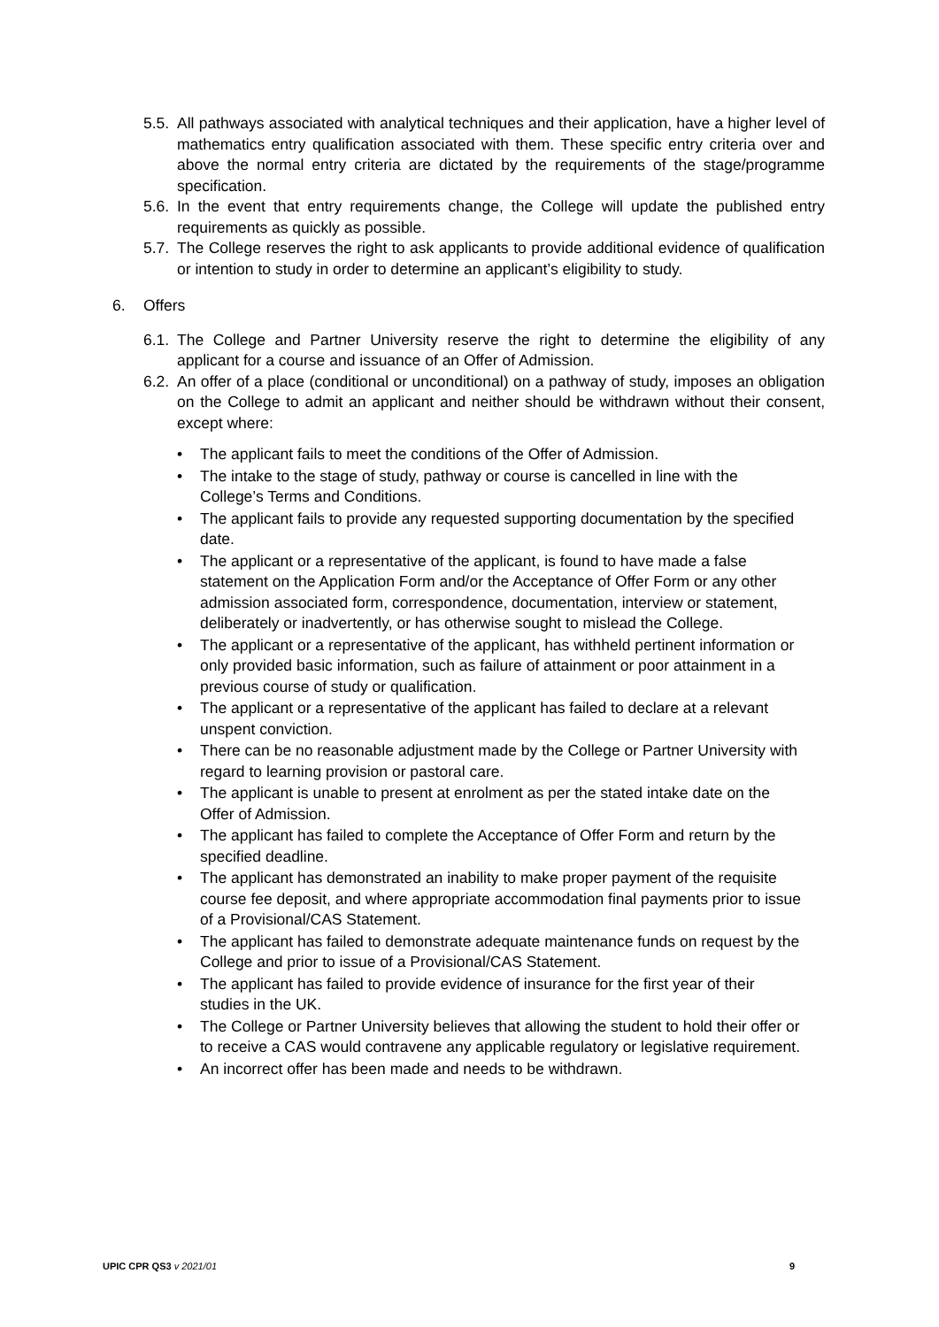5.5. All pathways associated with analytical techniques and their application, have a higher level of mathematics entry qualification associated with them. These specific entry criteria over and above the normal entry criteria are dictated by the requirements of the stage/programme specification.
5.6. In the event that entry requirements change, the College will update the published entry requirements as quickly as possible.
5.7. The College reserves the right to ask applicants to provide additional evidence of qualification or intention to study in order to determine an applicant’s eligibility to study.
6. Offers
6.1. The College and Partner University reserve the right to determine the eligibility of any applicant for a course and issuance of an Offer of Admission.
6.2. An offer of a place (conditional or unconditional) on a pathway of study, imposes an obligation on the College to admit an applicant and neither should be withdrawn without their consent, except where:
• The applicant fails to meet the conditions of the Offer of Admission.
• The intake to the stage of study, pathway or course is cancelled in line with the College’s Terms and Conditions.
• The applicant fails to provide any requested supporting documentation by the specified date.
• The applicant or a representative of the applicant, is found to have made a false statement on the Application Form and/or the Acceptance of Offer Form or any other admission associated form, correspondence, documentation, interview or statement, deliberately or inadvertently, or has otherwise sought to mislead the College.
• The applicant or a representative of the applicant, has withheld pertinent information or only provided basic information, such as failure of attainment or poor attainment in a previous course of study or qualification.
• The applicant or a representative of the applicant has failed to declare at a relevant unspent conviction.
• There can be no reasonable adjustment made by the College or Partner University with regard to learning provision or pastoral care.
• The applicant is unable to present at enrolment as per the stated intake date on the Offer of Admission.
• The applicant has failed to complete the Acceptance of Offer Form and return by the specified deadline.
• The applicant has demonstrated an inability to make proper payment of the requisite course fee deposit, and where appropriate accommodation final payments prior to issue of a Provisional/CAS Statement.
• The applicant has failed to demonstrate adequate maintenance funds on request by the College and prior to issue of a Provisional/CAS Statement.
• The applicant has failed to provide evidence of insurance for the first year of their studies in the UK.
• The College or Partner University believes that allowing the student to hold their offer or to receive a CAS would contravene any applicable regulatory or legislative requirement.
• An incorrect offer has been made and needs to be withdrawn.
UPIC CPR QS3 v 2021/01 9